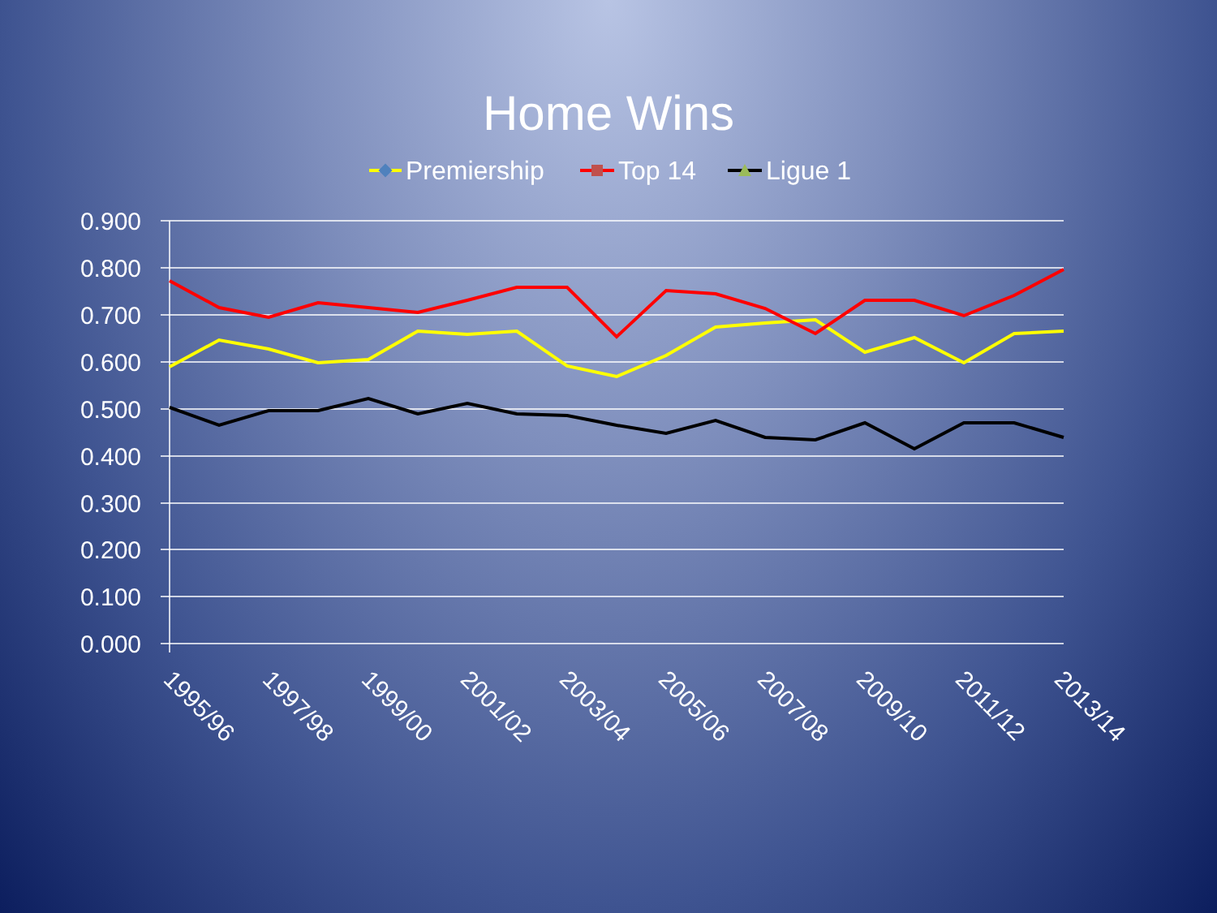Home Wins
Premiership
Top 14
Ligue 1
0.900
0.800
0.700
0.600
0.500
0.400
0.300
0.200
0.100
0.000
1995/96
1997/98
1999/00
2001/02
2003/04
2005/06
2007/08
2009/10
2011/12
2013/14